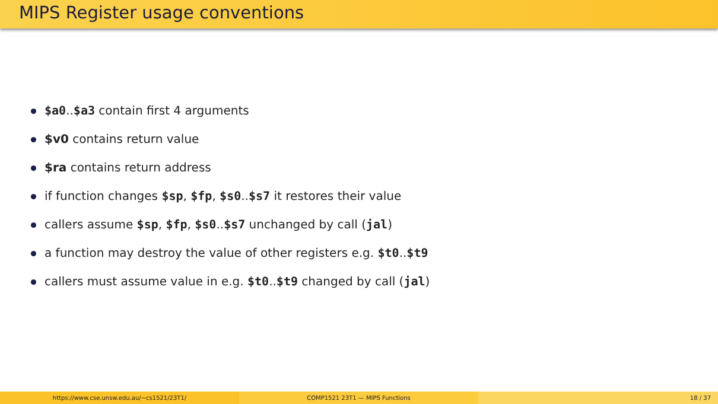MIPS Register usage conventions
$a0..$a3 contain first 4 arguments
$v0 contains return value
$ra contains return address
if function changes $sp, $fp, $s0..$s7 it restores their value
callers assume $sp, $fp, $s0..$s7 unchanged by call (jal)
a function may destroy the value of other registers e.g. $t0..$t9
callers must assume value in e.g. $t0..$t9 changed by call (jal)
https://www.cse.unsw.edu.au/~cs1521/23T1/ COMP1521 23T1 — MIPS Functions 18 / 37